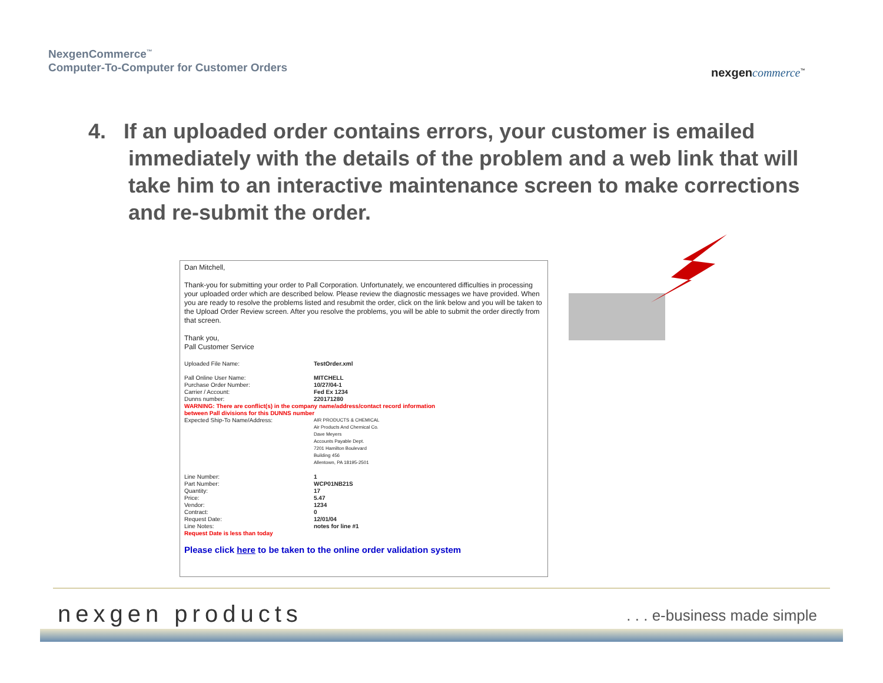NexgenCommerce<sup>™</sup>
Computer-To-Computer for Customer Orders
nexgen commerce<sup>™</sup>
4. If an uploaded order contains errors, your customer is emailed immediately with the details of the problem and a web link that will take him to an interactive maintenance screen to make corrections and re-submit the order.
Dan Mitchell,
Thank-you for submitting your order to Pall Corporation. Unfortunately, we encountered difficulties in processing your uploaded order which are described below. Please review the diagnostic messages we have provided. When you are ready to resolve the problems listed and resubmit the order, click on the link below and you will be taken to the Upload Order Review screen. After you resolve the problems, you will be able to submit the order directly from that screen.
Thank you,
Pall Customer Service
| Uploaded File Name: | TestOrder.xml |
| Pall Online User Name: | MITCHELL |
| Purchase Order Number: | 10/27/04-1 |
| Carrier / Account: | Fed Ex 1234 |
| Dunns number: | 220171280 |
| WARNING: There are conflict(s) in the company name/address/contact record information between Pall divisions for this DUNNS number | |
| Expected Ship-To Name/Address: | AIR PRODUCTS & CHEMICAL Air Products And Chemical Co. Dave Meyers Accounts Payable Dept. 7201 Hamilton Boulevard Building 456 Allentown, PA 18195-2501 |
| Line Number: | 1 |
| Part Number: | WCP01NB21S |
| Quantity: | 17 |
| Price: | 5.47 |
| Vendor: | 1234 |
| Contract: | 0 |
| Request Date: | 12/01/04 |
| Line Notes: | notes for line #1 |
| Request Date is less than today | |
Please click here to be taken to the online order validation system
nexgen products . . . e-business made simple